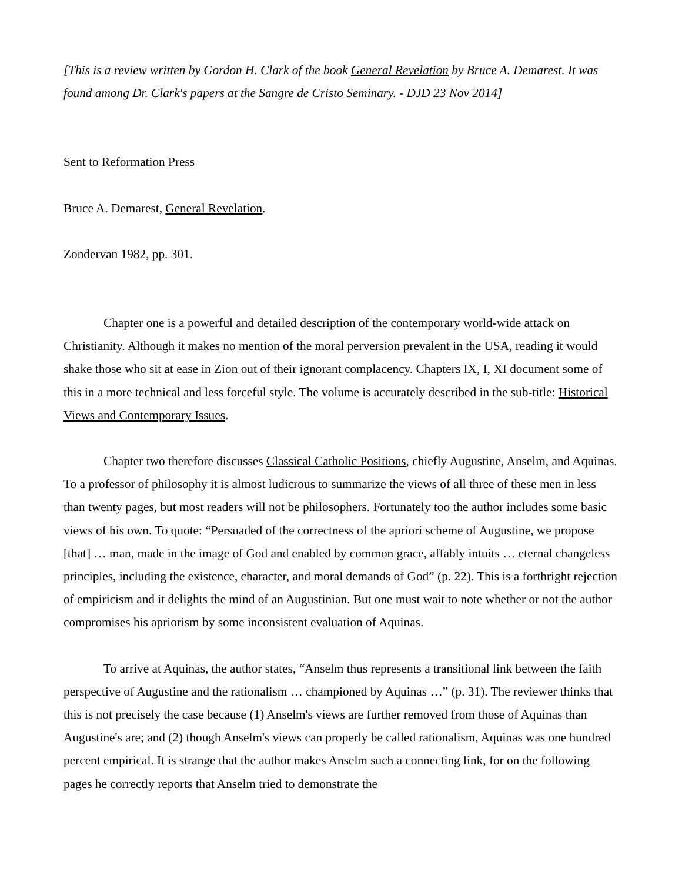[This is a review written by Gordon H. Clark of the book General Revelation by Bruce A. Demarest. It was found among Dr. Clark's papers at the Sangre de Cristo Seminary. - DJD 23 Nov 2014]
Sent to Reformation Press
Bruce A. Demarest, General Revelation.
Zondervan 1982, pp. 301.
Chapter one is a powerful and detailed description of the contemporary world-wide attack on Christianity. Although it makes no mention of the moral perversion prevalent in the USA, reading it would shake those who sit at ease in Zion out of their ignorant complacency. Chapters IX, I, XI document some of this in a more technical and less forceful style. The volume is accurately described in the sub-title: Historical Views and Contemporary Issues.
Chapter two therefore discusses Classical Catholic Positions, chiefly Augustine, Anselm, and Aquinas. To a professor of philosophy it is almost ludicrous to summarize the views of all three of these men in less than twenty pages, but most readers will not be philosophers. Fortunately too the author includes some basic views of his own. To quote: “Persuaded of the correctness of the apriori scheme of Augustine, we propose [that] … man, made in the image of God and enabled by common grace, affably intuits … eternal changeless principles, including the existence, character, and moral demands of God” (p. 22). This is a forthright rejection of empiricism and it delights the mind of an Augustinian. But one must wait to note whether or not the author compromises his apriorism by some inconsistent evaluation of Aquinas.
To arrive at Aquinas, the author states, “Anselm thus represents a transitional link between the faith perspective of Augustine and the rationalism … championed by Aquinas …” (p. 31). The reviewer thinks that this is not precisely the case because (1) Anselm's views are further removed from those of Aquinas than Augustine's are; and (2) though Anselm's views can properly be called rationalism, Aquinas was one hundred percent empirical. It is strange that the author makes Anselm such a connecting link, for on the following pages he correctly reports that Anselm tried to demonstrate the